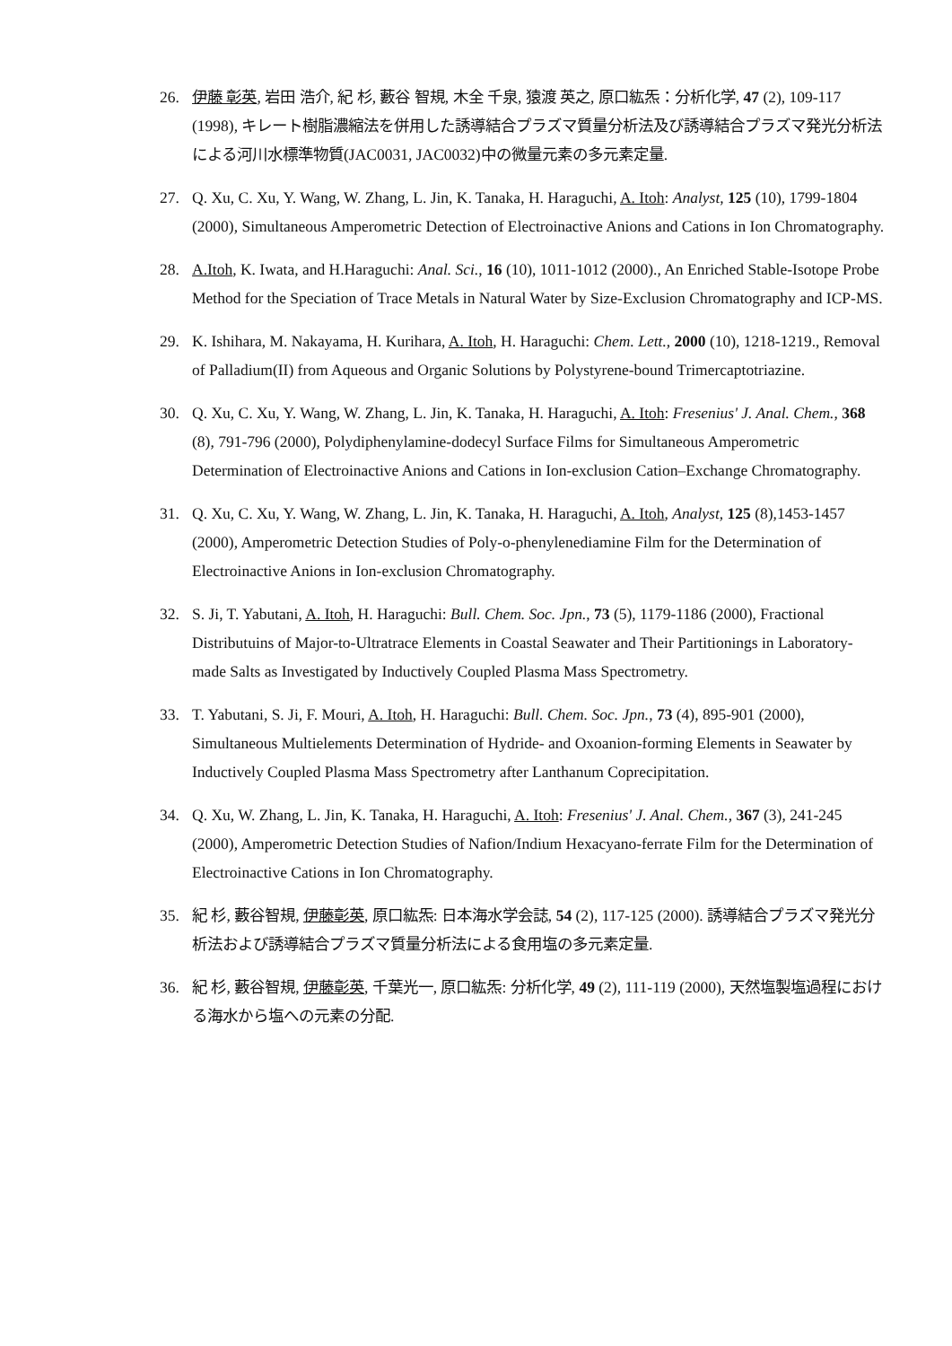26. 伊藤 彰英, 岩田 浩介, 紀 杉, 藪谷 智規, 木全 千泉, 猿渡 英之, 原口紘炁：分析化学, 47 (2), 109-117 (1998), キレート樹脂濃縮法を併用した誘導結合プラズマ質量分析法及び誘導結合プラズマ発光分析法による河川水標準物質(JAC0031, JAC0032)中の微量元素の多元素定量.
27. Q. Xu, C. Xu, Y. Wang, W. Zhang, L. Jin, K. Tanaka, H. Haraguchi, A. Itoh: Analyst, 125 (10), 1799-1804 (2000), Simultaneous Amperometric Detection of Electroinactive Anions and Cations in Ion Chromatography.
28. A.Itoh, K. Iwata, and H.Haraguchi: Anal. Sci., 16 (10), 1011-1012 (2000)., An Enriched Stable-Isotope Probe Method for the Speciation of Trace Metals in Natural Water by Size-Exclusion Chromatography and ICP-MS.
29. K. Ishihara, M. Nakayama, H. Kurihara, A. Itoh, H. Haraguchi: Chem. Lett., 2000 (10), 1218-1219., Removal of Palladium(II) from Aqueous and Organic Solutions by Polystyrene-bound Trimercaptotriazine.
30. Q. Xu, C. Xu, Y. Wang, W. Zhang, L. Jin, K. Tanaka, H. Haraguchi, A. Itoh: Fresenius' J. Anal. Chem., 368 (8), 791-796 (2000), Polydiphenylamine-dodecyl Surface Films for Simultaneous Amperometric Determination of Electroinactive Anions and Cations in Ion-exclusion Cation–Exchange Chromatography.
31. Q. Xu, C. Xu, Y. Wang, W. Zhang, L. Jin, K. Tanaka, H. Haraguchi, A. Itoh, Analyst, 125 (8),1453-1457 (2000), Amperometric Detection Studies of Poly-o-phenylenediamine Film for the Determination of Electroinactive Anions in Ion-exclusion Chromatography.
32. S. Ji, T. Yabutani, A. Itoh, H. Haraguchi: Bull. Chem. Soc. Jpn., 73 (5), 1179-1186 (2000), Fractional Distributuins of Major-to-Ultratrace Elements in Coastal Seawater and Their Partitionings in Laboratory-made Salts as Investigated by Inductively Coupled Plasma Mass Spectrometry.
33. T. Yabutani, S. Ji, F. Mouri, A. Itoh, H. Haraguchi: Bull. Chem. Soc. Jpn., 73 (4), 895-901 (2000), Simultaneous Multielements Determination of Hydride- and Oxoanion-forming Elements in Seawater by Inductively Coupled Plasma Mass Spectrometry after Lanthanum Coprecipitation.
34. Q. Xu, W. Zhang, L. Jin, K. Tanaka, H. Haraguchi, A. Itoh: Fresenius' J. Anal. Chem., 367 (3), 241-245 (2000), Amperometric Detection Studies of Nafion/Indium Hexacyano-ferrate Film for the Determination of Electroinactive Cations in Ion Chromatography.
35. 紀 杉, 藪谷智規, 伊藤彰英, 原口紘炁: 日本海水学会誌, 54 (2), 117-125 (2000). 誘導結合プラズマ発光分析法および誘導結合プラズマ質量分析法による食用塩の多元素定量.
36. 紀 杉, 藪谷智規, 伊藤彰英, 千葉光一, 原口紘炁: 分析化学, 49 (2), 111-119 (2000), 天然塩製塩過程における海水から塩への元素の分配.